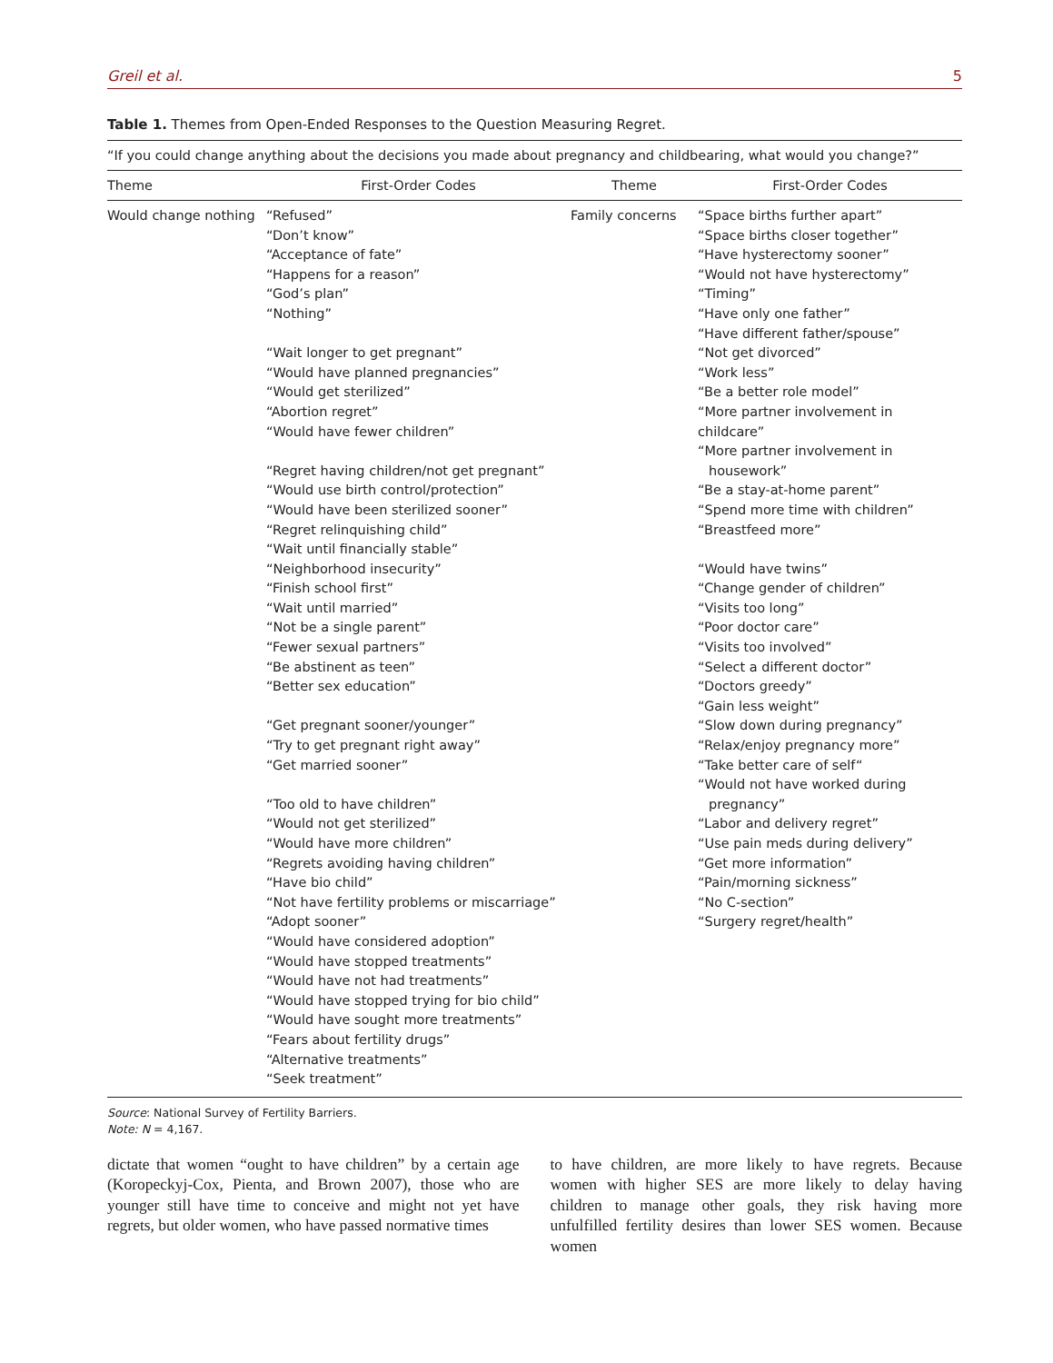Greil et al. 5
Table 1. Themes from Open-Ended Responses to the Question Measuring Regret.
“If you could change anything about the decisions you made about pregnancy and childbearing, what would you change?”
| Theme | First-Order Codes | Theme | First-Order Codes |
| --- | --- | --- | --- |
| Would change nothing | “Refused” “Don’t know” “Acceptance of fate” “Happens for a reason” “God’s plan” “Nothing” “Wait longer to get pregnant” “Would have planned pregnancies” “Would get sterilized” “Abortion regret” “Would have fewer children” “Regret having children/not get pregnant” “Would use birth control/protection” “Would have been sterilized sooner” “Regret relinquishing child” “Wait until financially stable” “Neighborhood insecurity” “Finish school first” “Wait until married” “Not be a single parent” “Fewer sexual partners” “Be abstinent as teen” “Better sex education” “Get pregnant sooner/younger” “Try to get pregnant right away” “Get married sooner” “Too old to have children” “Would not get sterilized” “Would have more children” “Regrets avoiding having children” “Have bio child” “Not have fertility problems or miscarriage” “Adopt sooner” “Would have considered adoption” “Would have stopped treatments” “Would have not had treatments” “Would have stopped trying for bio child” “Would have sought more treatments” “Fears about fertility drugs” “Alternative treatments” “Seek treatment” | Family concerns | “Space births further apart” “Space births closer together” “Have hysterectomy sooner” “Would not have hysterectomy” “Timing” “Have only one father” “Have different father/spouse” “Not get divorced” “Work less” “Be a better role model” “More partner involvement in childcare” “More partner involvement in housework” “Be a stay-at-home parent” “Spend more time with children” “Breastfeed more” “Would have twins” “Change gender of children” “Visits too long” “Poor doctor care” “Visits too involved” “Select a different doctor” “Doctors greedy” “Gain less weight” “Slow down during pregnancy” “Relax/enjoy pregnancy more” “Take better care of self“ “Would not have worked during pregnancy” “Labor and delivery regret” “Use pain meds during delivery” “Get more information” “Pain/morning sickness” “No C-section” “Surgery regret/health” |
Source: National Survey of Fertility Barriers.
Note: N = 4,167.
dictate that women “ought to have children” by a certain age (Koropeckyj-Cox, Pienta, and Brown 2007), those who are younger still have time to conceive and might not yet have regrets, but older women, who have passed normative times
to have children, are more likely to have regrets. Because women with higher SES are more likely to delay having children to manage other goals, they risk having more unfulfilled fertility desires than lower SES women. Because women